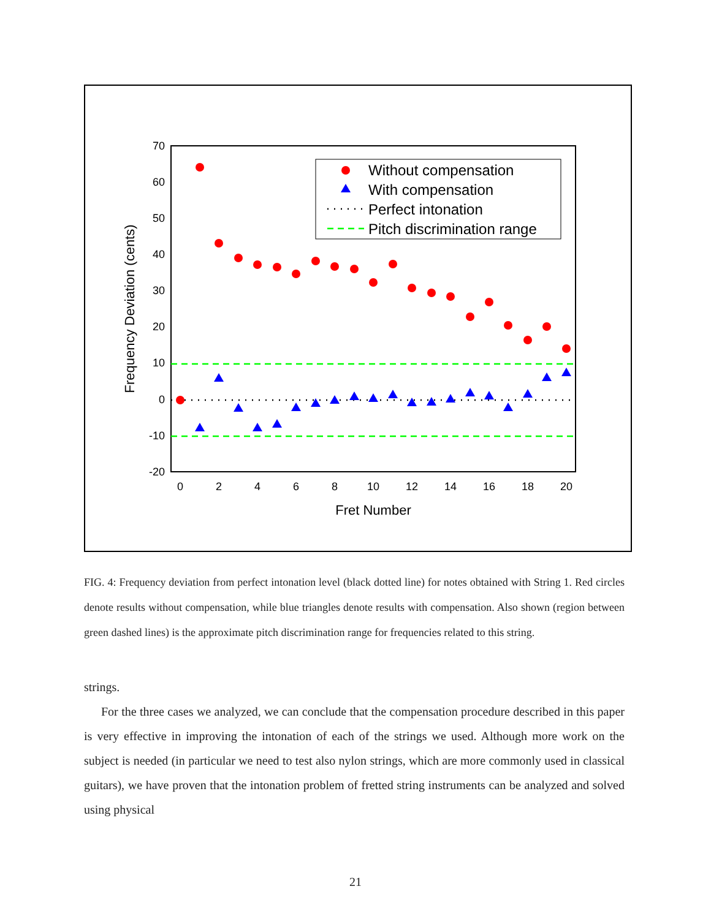70
60
50
40
30
20
10
0
-10
-20
0
2
4
6
8
10
12
14
16
18
20
Fret Number
Frequency Deviation (cents)
Without compensation
With compensation
Perfect intonation
Pitch discrimination range
FIG. 4: Frequency deviation from perfect intonation level (black dotted line) for notes obtained with String 1. Red circles denote results without compensation, while blue triangles denote results with compensation. Also shown (region between green dashed lines) is the approximate pitch discrimination range for frequencies related to this string.
strings.
For the three cases we analyzed, we can conclude that the compensation procedure described in this paper is very effective in improving the intonation of each of the strings we used. Although more work on the subject is needed (in particular we need to test also nylon strings, which are more commonly used in classical guitars), we have proven that the intonation problem of fretted string instruments can be analyzed and solved using physical
21